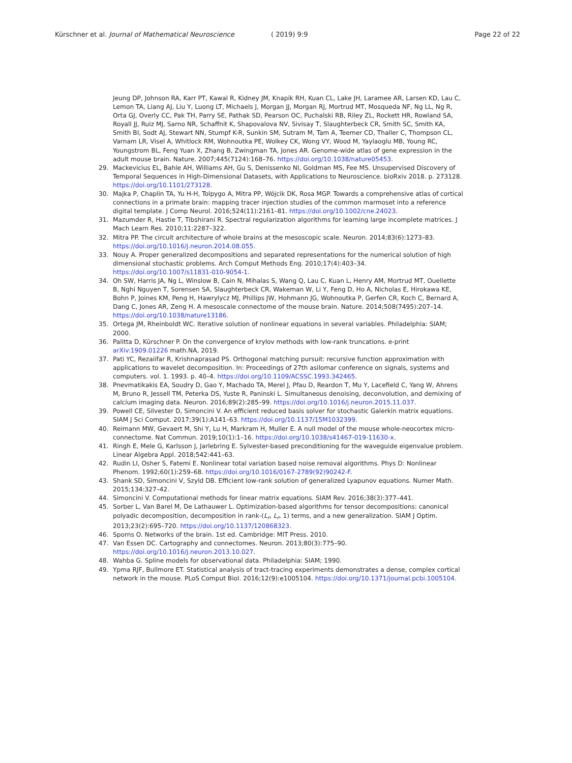Kürschner et al. Journal of Mathematical Neuroscience ( 2019) 9:9 Page 22 of 22
Jeung DP, Johnson RA, Karr PT, Kawal R, Kidney JM, Knapik RH, Kuan CL, Lake JH, Laramee AR, Larsen KD, Lau C, Lemon TA, Liang AJ, Liu Y, Luong LT, Michaels J, Morgan JJ, Morgan RJ, Mortrud MT, Mosqueda NF, Ng LL, Ng R, Orta GJ, Overly CC, Pak TH, Parry SE, Pathak SD, Pearson OC, Puchalski RB, Riley ZL, Rockett HR, Rowland SA, Royall JJ, Ruiz MJ, Sarno NR, Schaffnit K, Shapovalova NV, Sivisay T, Slaughterbeck CR, Smith SC, Smith KA, Smith BI, Sodt AJ, Stewart NN, Stumpf K-R, Sunkin SM, Sutram M, Tam A, Teemer CD, Thaller C, Thompson CL, Varnam LR, Visel A, Whitlock RM, Wohnoutka PE, Wolkey CK, Wong VY, Wood M, Yaylaoglu MB, Young RC, Youngstrom BL, Feng Yuan X, Zhang B, Zwingman TA, Jones AR. Genome-wide atlas of gene expression in the adult mouse brain. Nature. 2007;445(7124):168–76. https://doi.org/10.1038/nature05453.
29. Mackevicius EL, Bahle AH, Williams AH, Gu S, Denissenko NI, Goldman MS, Fee MS. Unsupervised Discovery of Temporal Sequences in High-Dimensional Datasets, with Applications to Neuroscience. bioRxiv 2018. p. 273128. https://doi.org/10.1101/273128.
30. Majka P, Chaplin TA, Yu H-H, Tolpygo A, Mitra PP, Wójcik DK, Rosa MGP. Towards a comprehensive atlas of cortical connections in a primate brain: mapping tracer injection studies of the common marmoset into a reference digital template. J Comp Neurol. 2016;524(11):2161–81. https://doi.org/10.1002/cne.24023.
31. Mazumder R, Hastie T, Tibshirani R. Spectral regularization algorithms for learning large incomplete matrices. J Mach Learn Res. 2010;11:2287–322.
32. Mitra PP. The circuit architecture of whole brains at the mesoscopic scale. Neuron. 2014;83(6):1273–83. https://doi.org/10.1016/j.neuron.2014.08.055.
33. Nouy A. Proper generalized decompositions and separated representations for the numerical solution of high dimensional stochastic problems. Arch Comput Methods Eng. 2010;17(4):403–34. https://doi.org/10.1007/s11831-010-9054-1.
34. Oh SW, Harris JA, Ng L, Winslow B, Cain N, Mihalas S, Wang Q, Lau C, Kuan L, Henry AM, Mortrud MT, Ouellette B, Nghi Nguyen T, Sorensen SA, Slaughterbeck CR, Wakeman W, Li Y, Feng D, Ho A, Nicholas E, Hirokawa KE, Bohn P, Joines KM, Peng H, Hawrylycz MJ, Phillips JW, Hohmann JG, Wohnoutka P, Gerfen CR, Koch C, Bernard A, Dang C, Jones AR, Zeng H. A mesoscale connectome of the mouse brain. Nature. 2014;508(7495):207–14. https://doi.org/10.1038/nature13186.
35. Ortega JM, Rheinboldt WC. Iterative solution of nonlinear equations in several variables. Philadelphia: SIAM; 2000.
36. Palitta D, Kürschner P. On the convergence of krylov methods with low-rank truncations. e-print arXiv:1909.01226 math.NA, 2019.
37. Pati YC, Rezaiifar R, Krishnaprasad PS. Orthogonal matching pursuit: recursive function approximation with applications to wavelet decomposition. In: Proceedings of 27th asilomar conference on signals, systems and computers. vol. 1. 1993. p. 40–4. https://doi.org/10.1109/ACSSC.1993.342465.
38. Pnevmatikakis EA, Soudry D, Gao Y, Machado TA, Merel J, Pfau D, Reardon T, Mu Y, Lacefield C, Yang W, Ahrens M, Bruno R, Jessell TM, Peterka DS, Yuste R, Paninski L. Simultaneous denoising, deconvolution, and demixing of calcium imaging data. Neuron. 2016;89(2):285–99. https://doi.org/10.1016/j.neuron.2015.11.037.
39. Powell CE, Silvester D, Simoncini V. An efficient reduced basis solver for stochastic Galerkin matrix equations. SIAM J Sci Comput. 2017;39(1):A141–63. https://doi.org/10.1137/15M1032399.
40. Reimann MW, Gevaert M, Shi Y, Lu H, Markram H, Muller E. A null model of the mouse whole-neocortex micro-connectome. Nat Commun. 2019;10(1):1–16. https://doi.org/10.1038/s41467-019-11630-x.
41. Ringh E, Mele G, Karlsson J, Jarlebring E. Sylvester-based preconditioning for the waveguide eigenvalue problem. Linear Algebra Appl. 2018;542:441–63.
42. Rudin LI, Osher S, Fatemi E. Nonlinear total variation based noise removal algorithms. Phys D: Nonlinear Phenom. 1992;60(1):259–68. https://doi.org/10.1016/0167-2789(92)90242-F.
43. Shank SD, Simoncini V, Szyld DB. Efficient low-rank solution of generalized Lyapunov equations. Numer Math. 2015;134:327–42.
44. Simoncini V. Computational methods for linear matrix equations. SIAM Rev. 2016;38(3):377–441.
45. Sorber L, Van Barel M, De Lathauwer L. Optimization-based algorithms for tensor decompositions: canonical polyadic decomposition, decomposition in rank-(L<sub>r</sub>, L<sub>r</sub>, 1) terms, and a new generalization. SIAM J Optim. 2013;23(2):695–720. https://doi.org/10.1137/120868323.
46. Sporns O. Networks of the brain. 1st ed. Cambridge: MIT Press. 2010.
47. Van Essen DC. Cartography and connectomes. Neuron. 2013;80(3):775–90. https://doi.org/10.1016/j.neuron.2013.10.027.
48. Wahba G. Spline models for observational data. Philadelphia: SIAM; 1990.
49. Ypma RJF, Bullmore ET. Statistical analysis of tract-tracing experiments demonstrates a dense, complex cortical network in the mouse. PLoS Comput Biol. 2016;12(9):e1005104. https://doi.org/10.1371/journal.pcbi.1005104.